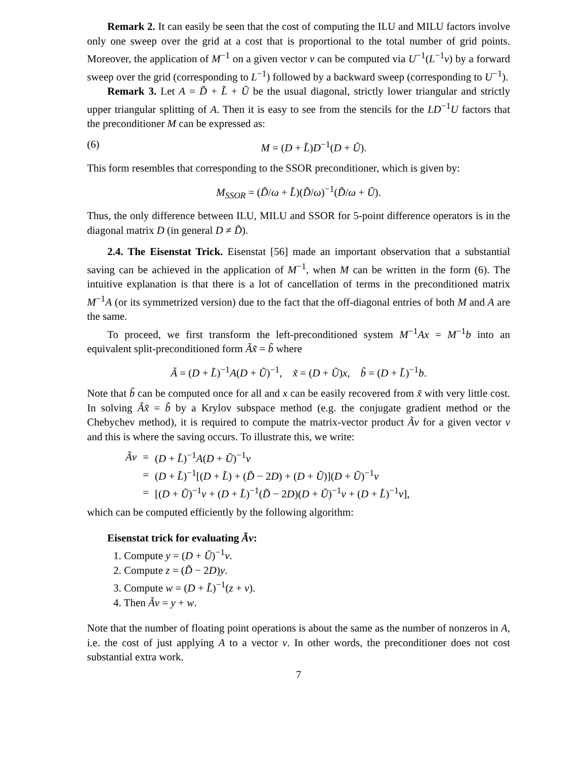Remark 2. It can easily be seen that the cost of computing the ILU and MILU factors involve only one sweep over the grid at a cost that is proportional to the total number of grid points. Moreover, the application of M<sup>−1</sup> on a given vector v can be computed via U<sup>−1</sup>(L<sup>−1</sup>v) by a forward sweep over the grid (corresponding to L<sup>−1</sup>) followed by a backward sweep (corresponding to U<sup>−1</sup>).
Remark 3. Let A = D̃ + L̃ + Ũ be the usual diagonal, strictly lower triangular and strictly upper triangular splitting of A. Then it is easy to see from the stencils for the LD<sup>−1</sup>U factors that the preconditioner M can be expressed as:
(6) M = (D + L̃)D<sup>−1</sup>(D + Ũ).
This form resembles that corresponding to the SSOR preconditioner, which is given by:
M<sub>SSOR</sub> = (D̃/ω + L̃)(D̃/ω)<sup>−1</sup>(D̃/ω + Ũ).
Thus, the only difference between ILU, MILU and SSOR for 5-point difference operators is in the diagonal matrix D (in general D ≠ D̃).
2.4. The Eisenstat Trick. Eisenstat [56] made an important observation that a substantial saving can be achieved in the application of M<sup>−1</sup>, when M can be written in the form (6). The intuitive explanation is that there is a lot of cancellation of terms in the preconditioned matrix M<sup>−1</sup>A (or its symmetrized version) due to the fact that the off-diagonal entries of both M and A are the same.
To proceed, we first transform the left-preconditioned system M<sup>−1</sup>Ax = M<sup>−1</sup>b into an equivalent split-preconditioned form Ãx̃ = b̃ where
Ã = (D + L̃)<sup>−1</sup>A(D + Ũ)<sup>−1</sup>, x̃ = (D + Ũ)x, b̃ = (D + L̃)<sup>−1</sup>b.
Note that b̃ can be computed once for all and x can be easily recovered from x̃ with very little cost. In solving Ãx̃ = b̃ by a Krylov subspace method (e.g. the conjugate gradient method or the Chebychev method), it is required to compute the matrix-vector product Ãv for a given vector v and this is where the saving occurs. To illustrate this, we write:
| Ãv | = | ( D + L̃ )<sup>−1</sup> A ( D + Ũ )<sup>−1</sup> v |
| | = | ( D + L̃ )<sup>−1</sup>[( D + L̃ ) + ( D̃ − 2 D ) + ( D + Ũ )]( D + Ũ )<sup>−1</sup> v |
| | = | [( D + Ũ )<sup>−1</sup> v + ( D + L̃ )<sup>−1</sup>( D̃ − 2 D )( D + Ũ )<sup>−1</sup> v + ( D + L̃ )<sup>−1</sup> v ], |
which can be computed efficiently by the following algorithm:
Eisenstat trick for evaluating Ãv:
1. Compute y = (D + Ũ)<sup>−1</sup>v.
2. Compute z = (D̃ − 2D)y.
3. Compute w = (D + L̃)<sup>−1</sup>(z + v).
4. Then Ãv = y + w.
Note that the number of floating point operations is about the same as the number of nonzeros in A, i.e. the cost of just applying A to a vector v. In other words, the preconditioner does not cost substantial extra work.
7